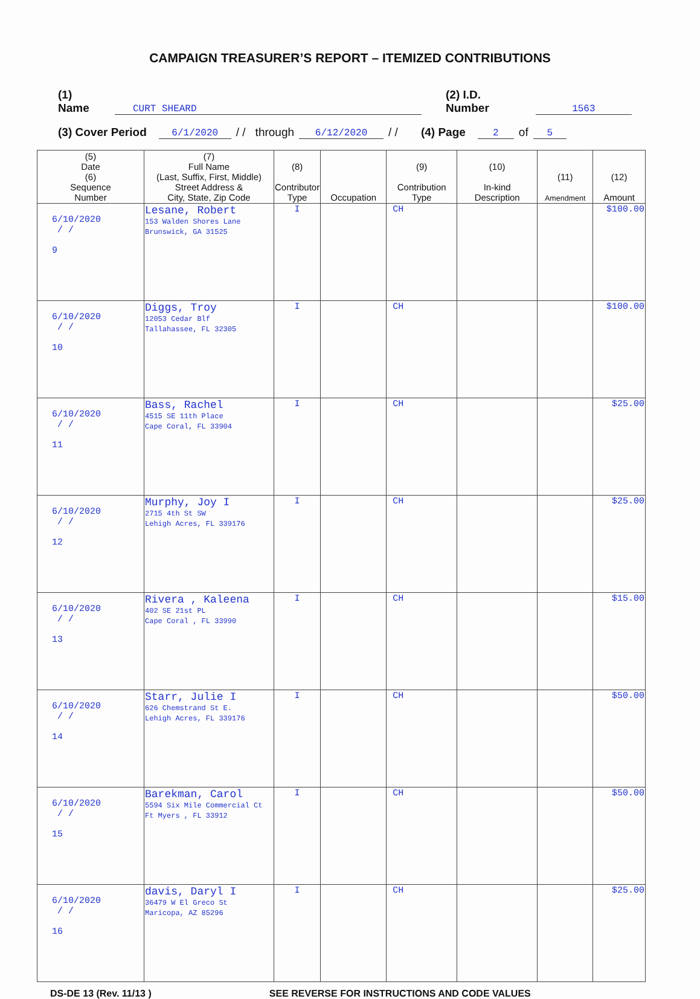CAMPAIGN TREASURER’S REPORT – ITEMIZED CONTRIBUTIONS
(1) Name CURT SHEARD (2) I.D. Number 1563
(3) Cover Period 6/1/2020 / / through 6/12/2020 / / (4) Page 2 of 5
| (5) Date (6) Sequence Number | (7) Full Name (Last, Suffix, First, Middle) Street Address & City, State, Zip Code | (8) Contributor Type | Occupation | (9) Contribution Type | (10) In-kind Description | (11) Amendment | (12) Amount |
| --- | --- | --- | --- | --- | --- | --- | --- |
| 6/10/2020 / / 9 | Lesane, Robert 153 Walden Shores Lane Brunswick, GA 31525 | I | | CH | | | $100.00 |
| 6/10/2020 / / 10 | Diggs, Troy 12053 Cedar Blf Tallahassee, FL 32305 | I | | CH | | | $100.00 |
| 6/10/2020 / / 11 | Bass, Rachel 4515 SE 11th Place Cape Coral, FL 33904 | I | | CH | | | $25.00 |
| 6/10/2020 / / 12 | Murphy, Joy I 2715 4th St SW Lehigh Acres, FL 339176 | I | | CH | | | $25.00 |
| 6/10/2020 / / 13 | Rivera , Kaleena 402 SE 21st PL Cape Coral , FL 33990 | I | | CH | | | $15.00 |
| 6/10/2020 / / 14 | Starr, Julie I 626 Chemstrand St E. Lehigh Acres, FL 339176 | I | | CH | | | $50.00 |
| 6/10/2020 / / 15 | Barekman, Carol 5594 Six Mile Commercial Ct Ft Myers , FL 33912 | I | | CH | | | $50.00 |
| 6/10/2020 / / 16 | davis, Daryl I 36479 W El Greco St Maricopa, AZ 85296 | I | | CH | | | $25.00 |
DS-DE 13 (Rev. 11/13 ) SEE REVERSE FOR INSTRUCTIONS AND CODE VALUES